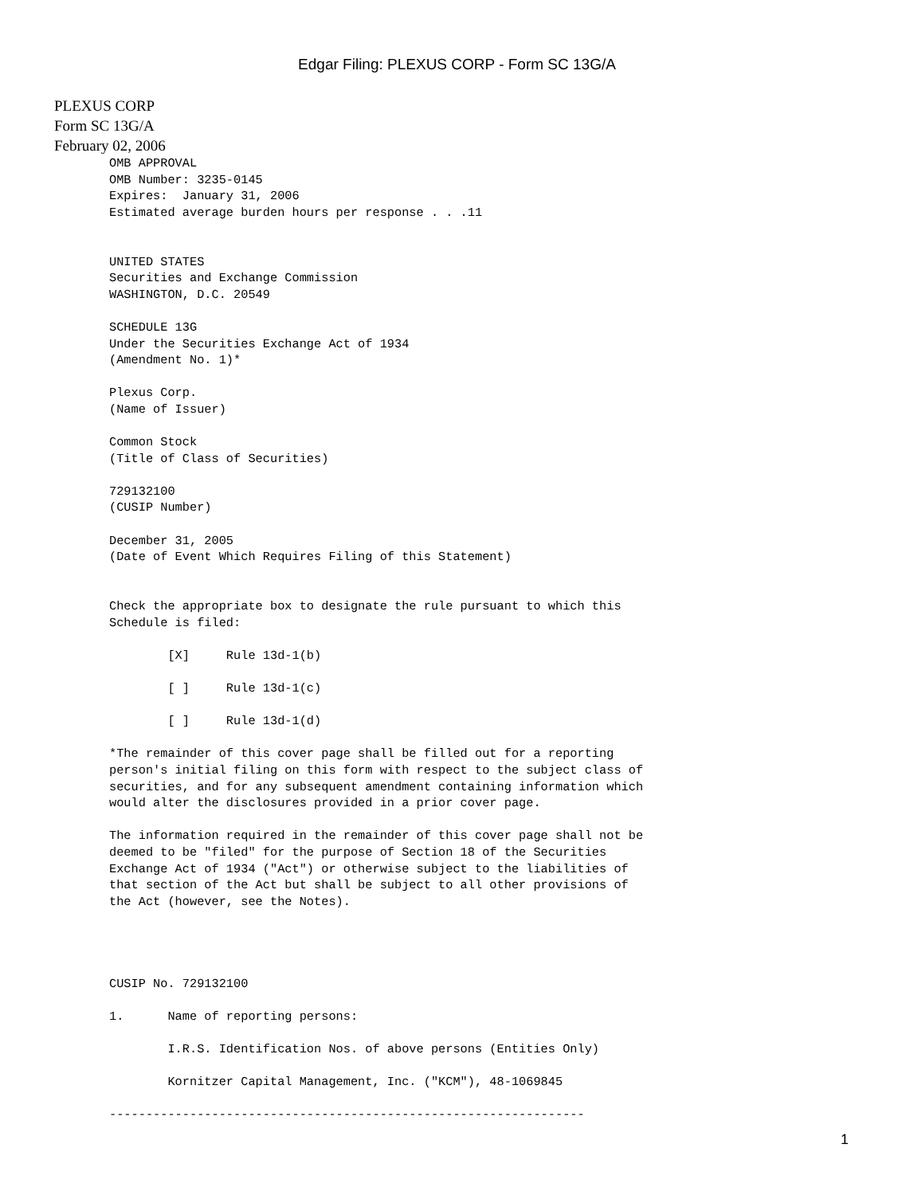Edgar Filing: PLEXUS CORP - Form SC 13G/A
PLEXUS CORP
Form SC 13G/A
February 02, 2006
OMB APPROVAL
OMB Number: 3235-0145
Expires:  January 31, 2006
Estimated average burden hours per response . . .11


UNITED STATES
Securities and Exchange Commission
WASHINGTON, D.C. 20549

SCHEDULE 13G
Under the Securities Exchange Act of 1934
(Amendment No. 1)*

Plexus Corp.
(Name of Issuer)

Common Stock
(Title of Class of Securities)

729132100
(CUSIP Number)

December 31, 2005
(Date of Event Which Requires Filing of this Statement)


Check the appropriate box to designate the rule pursuant to which this
Schedule is filed:

        [X]     Rule 13d-1(b)

        [ ]     Rule 13d-1(c)

        [ ]     Rule 13d-1(d)

*The remainder of this cover page shall be filled out for a reporting
person's initial filing on this form with respect to the subject class of
securities, and for any subsequent amendment containing information which
would alter the disclosures provided in a prior cover page.

The information required in the remainder of this cover page shall not be
deemed to be "filed" for the purpose of Section 18 of the Securities
Exchange Act of 1934 ("Act") or otherwise subject to the liabilities of
that section of the Act but shall be subject to all other provisions of
the Act (however, see the Notes).




CUSIP No. 729132100

1.      Name of reporting persons:

        I.R.S. Identification Nos. of above persons (Entities Only)

        Kornitzer Capital Management, Inc. ("KCM"), 48-1069845

-----------------------------------------------------------------
1